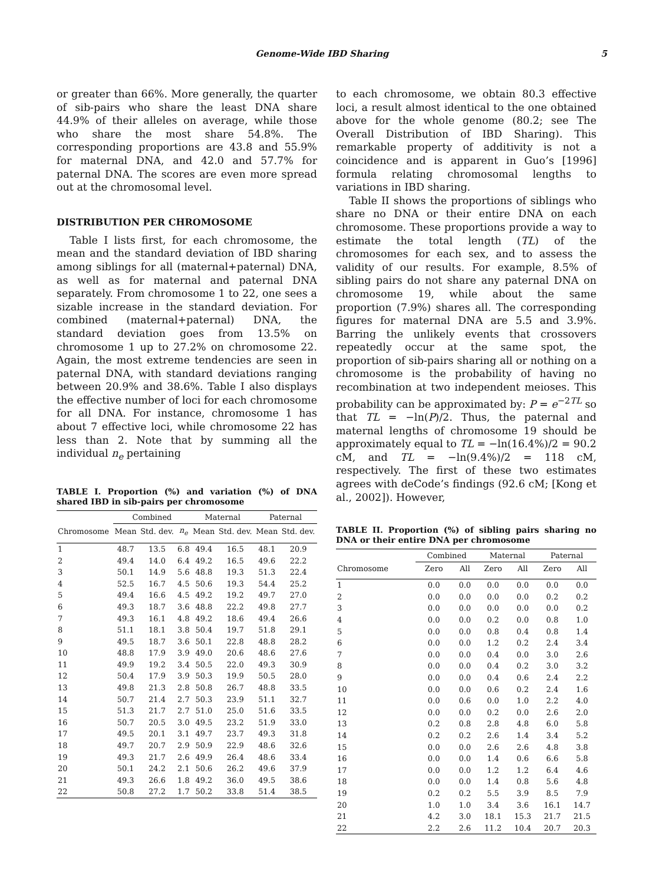Genome-Wide IBD Sharing 5
or greater than 66%. More generally, the quarter of sib-pairs who share the least DNA share 44.9% of their alleles on average, while those who share the most share 54.8%. The corresponding proportions are 43.8 and 55.9% for maternal DNA, and 42.0 and 57.7% for paternal DNA. The scores are even more spread out at the chromosomal level.
DISTRIBUTION PER CHROMOSOME
Table I lists first, for each chromosome, the mean and the standard deviation of IBD sharing among siblings for all (maternal+paternal) DNA, as well as for maternal and paternal DNA separately. From chromosome 1 to 22, one sees a sizable increase in the standard deviation. For combined (maternal+paternal) DNA, the standard deviation goes from 13.5% on chromosome 1 up to 27.2% on chromosome 22. Again, the most extreme tendencies are seen in paternal DNA, with standard deviations ranging between 20.9% and 38.6%. Table I also displays the effective number of loci for each chromosome for all DNA. For instance, chromosome 1 has about 7 effective loci, while chromosome 22 has less than 2. Note that by summing all the individual n<sub>e</sub> pertaining
TABLE I. Proportion (%) and variation (%) of DNA shared IBD in sib-pairs per chromosome
| | Combined | | | Maternal | | Paternal | |
| --- | --- | --- | --- | --- | --- | --- | --- |
| Chromosome | Mean | Std. dev. | n<sub>e</sub> | Mean | Std. dev. | Mean | Std. dev. |
| 1 | 48.7 | 13.5 | 6.8 | 49.4 | 16.5 | 48.1 | 20.9 |
| 2 | 49.4 | 14.0 | 6.4 | 49.2 | 16.5 | 49.6 | 22.2 |
| 3 | 50.1 | 14.9 | 5.6 | 48.8 | 19.3 | 51.3 | 22.4 |
| 4 | 52.5 | 16.7 | 4.5 | 50.6 | 19.3 | 54.4 | 25.2 |
| 5 | 49.4 | 16.6 | 4.5 | 49.2 | 19.2 | 49.7 | 27.0 |
| 6 | 49.3 | 18.7 | 3.6 | 48.8 | 22.2 | 49.8 | 27.7 |
| 7 | 49.3 | 16.1 | 4.8 | 49.2 | 18.6 | 49.4 | 26.6 |
| 8 | 51.1 | 18.1 | 3.8 | 50.4 | 19.7 | 51.8 | 29.1 |
| 9 | 49.5 | 18.7 | 3.6 | 50.1 | 22.8 | 48.8 | 28.2 |
| 10 | 48.8 | 17.9 | 3.9 | 49.0 | 20.6 | 48.6 | 27.6 |
| 11 | 49.9 | 19.2 | 3.4 | 50.5 | 22.0 | 49.3 | 30.9 |
| 12 | 50.4 | 17.9 | 3.9 | 50.3 | 19.9 | 50.5 | 28.0 |
| 13 | 49.8 | 21.3 | 2.8 | 50.8 | 26.7 | 48.8 | 33.5 |
| 14 | 50.7 | 21.4 | 2.7 | 50.3 | 23.9 | 51.1 | 32.7 |
| 15 | 51.3 | 21.7 | 2.7 | 51.0 | 25.0 | 51.6 | 33.5 |
| 16 | 50.7 | 20.5 | 3.0 | 49.5 | 23.2 | 51.9 | 33.0 |
| 17 | 49.5 | 20.1 | 3.1 | 49.7 | 23.7 | 49.3 | 31.8 |
| 18 | 49.7 | 20.7 | 2.9 | 50.9 | 22.9 | 48.6 | 32.6 |
| 19 | 49.3 | 21.7 | 2.6 | 49.9 | 26.4 | 48.6 | 33.4 |
| 20 | 50.1 | 24.2 | 2.1 | 50.6 | 26.2 | 49.6 | 37.9 |
| 21 | 49.3 | 26.6 | 1.8 | 49.2 | 36.0 | 49.5 | 38.6 |
| 22 | 50.8 | 27.2 | 1.7 | 50.2 | 33.8 | 51.4 | 38.5 |
to each chromosome, we obtain 80.3 effective loci, a result almost identical to the one obtained above for the whole genome (80.2; see The Overall Distribution of IBD Sharing). This remarkable property of additivity is not a coincidence and is apparent in Guo’s [1996] formula relating chromosomal lengths to variations in IBD sharing.
Table II shows the proportions of siblings who share no DNA or their entire DNA on each chromosome. These proportions provide a way to estimate the total length (TL) of the chromosomes for each sex, and to assess the validity of our results. For example, 8.5% of sibling pairs do not share any paternal DNA on chromosome 19, while about the same proportion (7.9%) shares all. The corresponding figures for maternal DNA are 5.5 and 3.9%. Barring the unlikely events that crossovers repeatedly occur at the same spot, the proportion of sib-pairs sharing all or nothing on a chromosome is the probability of having no recombination at two independent meioses. This probability can be approximated by: P = e<sup>−2TL</sup> so that TL = −ln(P)/2. Thus, the paternal and maternal lengths of chromosome 19 should be approximately equal to TL = −ln(16.4%)/2 = 90.2 cM, and TL = −ln(9.4%)/2 = 118 cM, respectively. The first of these two estimates agrees with deCode’s findings (92.6 cM; [Kong et al., 2002]). However,
TABLE II. Proportion (%) of sibling pairs sharing no DNA or their entire DNA per chromosome
| | Combined | | Maternal | | Paternal | |
| --- | --- | --- | --- | --- | --- | --- |
| Chromosome | Zero | All | Zero | All | Zero | All |
| 1 | 0.0 | 0.0 | 0.0 | 0.0 | 0.0 | 0.0 |
| 2 | 0.0 | 0.0 | 0.0 | 0.0 | 0.2 | 0.2 |
| 3 | 0.0 | 0.0 | 0.0 | 0.0 | 0.0 | 0.2 |
| 4 | 0.0 | 0.0 | 0.2 | 0.0 | 0.8 | 1.0 |
| 5 | 0.0 | 0.0 | 0.8 | 0.4 | 0.8 | 1.4 |
| 6 | 0.0 | 0.0 | 1.2 | 0.2 | 2.4 | 3.4 |
| 7 | 0.0 | 0.0 | 0.4 | 0.0 | 3.0 | 2.6 |
| 8 | 0.0 | 0.0 | 0.4 | 0.2 | 3.0 | 3.2 |
| 9 | 0.0 | 0.0 | 0.4 | 0.6 | 2.4 | 2.2 |
| 10 | 0.0 | 0.0 | 0.6 | 0.2 | 2.4 | 1.6 |
| 11 | 0.0 | 0.6 | 0.0 | 1.0 | 2.2 | 4.0 |
| 12 | 0.0 | 0.0 | 0.2 | 0.0 | 2.6 | 2.0 |
| 13 | 0.2 | 0.8 | 2.8 | 4.8 | 6.0 | 5.8 |
| 14 | 0.2 | 0.2 | 2.6 | 1.4 | 3.4 | 5.2 |
| 15 | 0.0 | 0.0 | 2.6 | 2.6 | 4.8 | 3.8 |
| 16 | 0.0 | 0.0 | 1.4 | 0.6 | 6.6 | 5.8 |
| 17 | 0.0 | 0.0 | 1.2 | 1.2 | 6.4 | 4.6 |
| 18 | 0.0 | 0.0 | 1.4 | 0.8 | 5.6 | 4.8 |
| 19 | 0.2 | 0.2 | 5.5 | 3.9 | 8.5 | 7.9 |
| 20 | 1.0 | 1.0 | 3.4 | 3.6 | 16.1 | 14.7 |
| 21 | 4.2 | 3.0 | 18.1 | 15.3 | 21.7 | 21.5 |
| 22 | 2.2 | 2.6 | 11.2 | 10.4 | 20.7 | 20.3 |